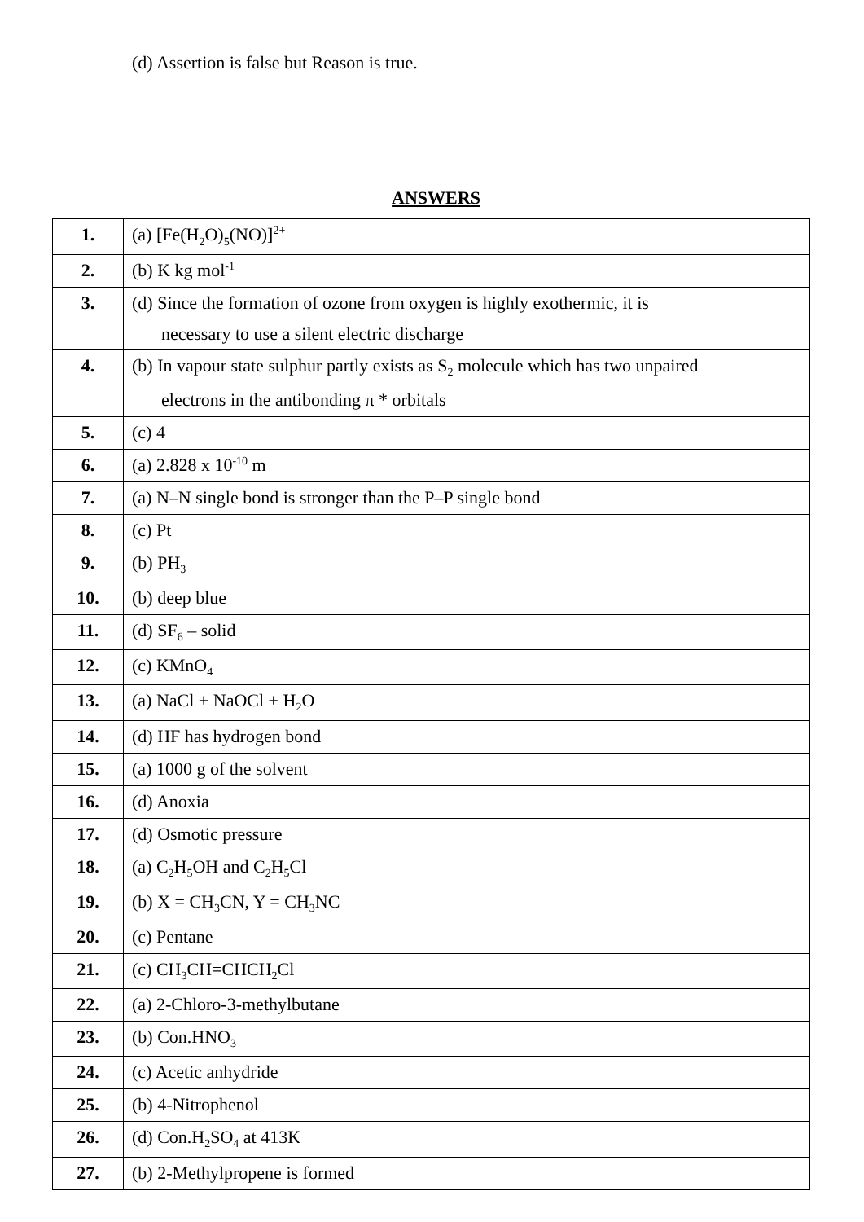(d) Assertion is false but Reason is true.
ANSWERS
| 1. | (a) [Fe(H<sub>2</sub>O)<sub>5</sub>(NO)]<sup>2+</sup> |
| 2. | (b) K kg mol<sup>-1</sup> |
| 3. | (d) Since the formation of ozone from oxygen is highly exothermic, it is necessary to use a silent electric discharge |
| 4. | (b) In vapour state sulphur partly exists as S<sub>2</sub> molecule which has two unpaired electrons in the antibonding π * orbitals |
| 5. | (c) 4 |
| 6. | (a) 2.828 x 10<sup>-10</sup> m |
| 7. | (a) N–N single bond is stronger than the P–P single bond |
| 8. | (c) Pt |
| 9. | (b) PH<sub>3</sub> |
| 10. | (b) deep blue |
| 11. | (d) SF<sub>6</sub> – solid |
| 12. | (c) KMnO<sub>4</sub> |
| 13. | (a) NaCl + NaOCl + H<sub>2</sub>O |
| 14. | (d) HF has hydrogen bond |
| 15. | (a) 1000 g of the solvent |
| 16. | (d) Anoxia |
| 17. | (d) Osmotic pressure |
| 18. | (a) C<sub>2</sub>H<sub>5</sub>OH and C<sub>2</sub>H<sub>5</sub>Cl |
| 19. | (b) X = CH<sub>3</sub>CN, Y = CH<sub>3</sub>NC |
| 20. | (c) Pentane |
| 21. | (c) CH<sub>3</sub>CH=CHCH<sub>2</sub>Cl |
| 22. | (a) 2-Chloro-3-methylbutane |
| 23. | (b) Con.HNO<sub>3</sub> |
| 24. | (c) Acetic anhydride |
| 25. | (b) 4-Nitrophenol |
| 26. | (d) Con.H<sub>2</sub>SO<sub>4</sub> at 413K |
| 27. | (b) 2-Methylpropene is formed |